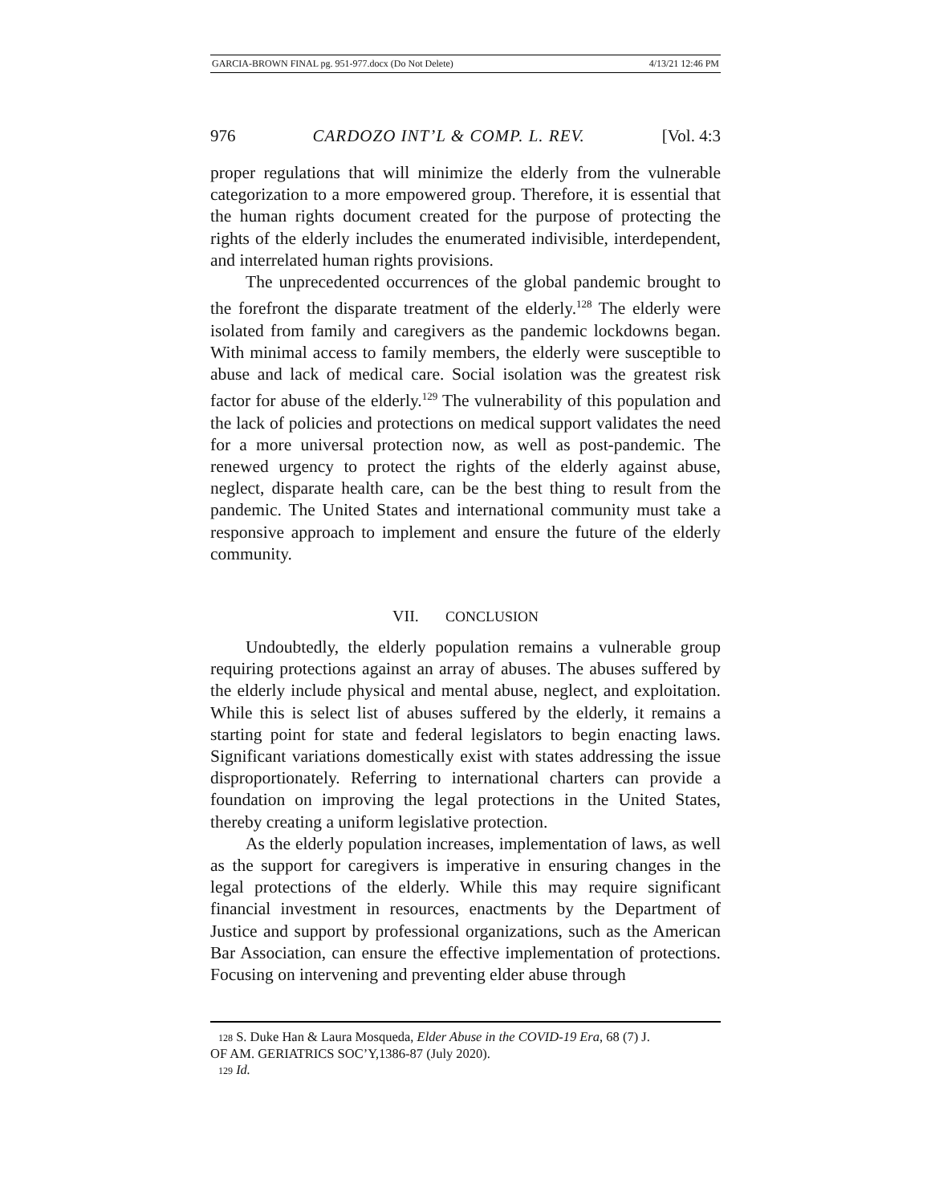GARCIA-BROWN FINAL pg. 951-977.docx (Do Not Delete) 4/13/21 12:46 PM
976 CARDOZO INT’L & COMP. L. REV. [Vol. 4:3
proper regulations that will minimize the elderly from the vulnerable categorization to a more empowered group. Therefore, it is essential that the human rights document created for the purpose of protecting the rights of the elderly includes the enumerated indivisible, interdependent, and interrelated human rights provisions.
The unprecedented occurrences of the global pandemic brought to the forefront the disparate treatment of the elderly.<sup>128</sup> The elderly were isolated from family and caregivers as the pandemic lockdowns began. With minimal access to family members, the elderly were susceptible to abuse and lack of medical care. Social isolation was the greatest risk factor for abuse of the elderly.<sup>129</sup> The vulnerability of this population and the lack of policies and protections on medical support validates the need for a more universal protection now, as well as post-pandemic. The renewed urgency to protect the rights of the elderly against abuse, neglect, disparate health care, can be the best thing to result from the pandemic. The United States and international community must take a responsive approach to implement and ensure the future of the elderly community.
VII. CONCLUSION
Undoubtedly, the elderly population remains a vulnerable group requiring protections against an array of abuses. The abuses suffered by the elderly include physical and mental abuse, neglect, and exploitation. While this is select list of abuses suffered by the elderly, it remains a starting point for state and federal legislators to begin enacting laws. Significant variations domestically exist with states addressing the issue disproportionately. Referring to international charters can provide a foundation on improving the legal protections in the United States, thereby creating a uniform legislative protection.
As the elderly population increases, implementation of laws, as well as the support for caregivers is imperative in ensuring changes in the legal protections of the elderly. While this may require significant financial investment in resources, enactments by the Department of Justice and support by professional organizations, such as the American Bar Association, can ensure the effective implementation of protections. Focusing on intervening and preventing elder abuse through
128 S. Duke Han & Laura Mosqueda, Elder Abuse in the COVID-19 Era, 68 (7) J.
OF AM. GERIATRICS SOC’Y,1386-87 (July 2020).
129 Id.